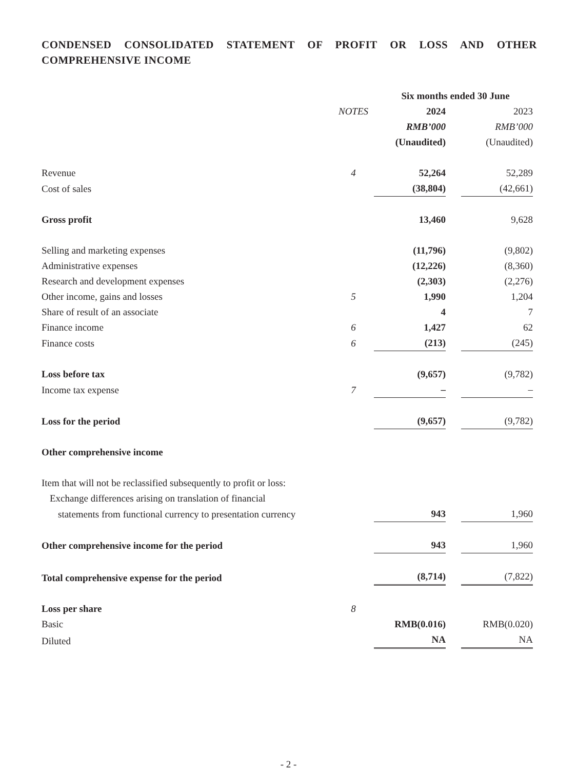CONDENSED CONSOLIDATED STATEMENT OF PROFIT OR LOSS AND OTHER COMPREHENSIVE INCOME
| | | Six months ended 30 June | |
| --- | --- | --- | --- |
| | NOTES | 2024 | 2023 |
| | | RMB’000 | RMB’000 |
| | | (Unaudited) | (Unaudited) |
| Revenue | 4 | 52,264 | 52,289 |
| Cost of sales | | (38,804) | (42,661) |
| Gross profit | | 13,460 | 9,628 |
| Selling and marketing expenses | | (11,796) | (9,802) |
| Administrative expenses | | (12,226) | (8,360) |
| Research and development expenses | | (2,303) | (2,276) |
| Other income, gains and losses | 5 | 1,990 | 1,204 |
| Share of result of an associate | | 4 | 7 |
| Finance income | 6 | 1,427 | 62 |
| Finance costs | 6 | (213) | (245) |
| Loss before tax | | (9,657) | (9,782) |
| Income tax expense | 7 | – | – |
| Loss for the period | | (9,657) | (9,782) |
| Other comprehensive income | | | |
| Item that will not be reclassified subsequently to profit or loss: | | | |
| Exchange differences arising on translation of financial | | | |
| statements from functional currency to presentation currency | | 943 | 1,960 |
| Other comprehensive income for the period | | 943 | 1,960 |
| Total comprehensive expense for the period | | (8,714) | (7,822) |
| Loss per share | 8 | | |
| Basic | | RMB(0.016) | RMB(0.020) |
| Diluted | | NA | NA |
- 2 -